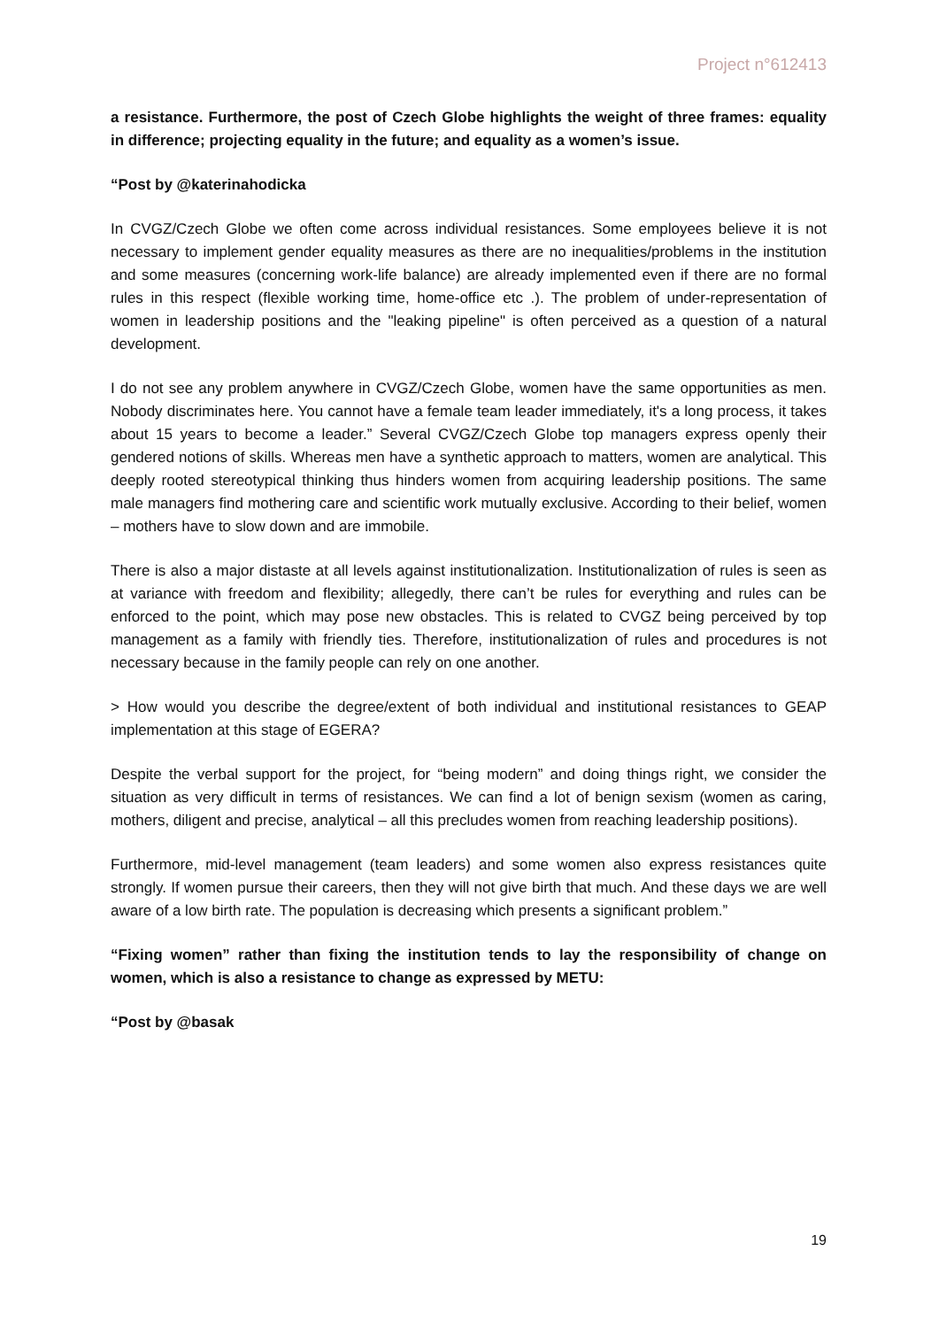Project n°612413
a resistance. Furthermore, the post of Czech Globe highlights the weight of three frames: equality in difference; projecting equality in the future; and equality as a women’s issue.
“Post by @katerinahodicka
In CVGZ/Czech Globe we often come across individual resistances. Some employees believe it is not necessary to implement gender equality measures as there are no inequalities/problems in the institution and some measures (concerning work-life balance) are already implemented even if there are no formal rules in this respect (flexible working time, home-office etc .). The problem of under-representation of women in leadership positions and the "leaking pipeline" is often perceived as a question of a natural development.
I do not see any problem anywhere in CVGZ/Czech Globe, women have the same opportunities as men. Nobody discriminates here. You cannot have a female team leader immediately, it's a long process, it takes about 15 years to become a leader.” Several CVGZ/Czech Globe top managers express openly their gendered notions of skills. Whereas men have a synthetic approach to matters, women are analytical. This deeply rooted stereotypical thinking thus hinders women from acquiring leadership positions. The same male managers find mothering care and scientific work mutually exclusive. According to their belief, women – mothers have to slow down and are immobile.
There is also a major distaste at all levels against institutionalization. Institutionalization of rules is seen as at variance with freedom and flexibility; allegedly, there can’t be rules for everything and rules can be enforced to the point, which may pose new obstacles. This is related to CVGZ being perceived by top management as a family with friendly ties. Therefore, institutionalization of rules and procedures is not necessary because in the family people can rely on one another.
> How would you describe the degree/extent of both individual and institutional resistances to GEAP implementation at this stage of EGERA?
Despite the verbal support for the project, for “being modern” and doing things right, we consider the situation as very difficult in terms of resistances. We can find a lot of benign sexism (women as caring, mothers, diligent and precise, analytical – all this precludes women from reaching leadership positions).
Furthermore, mid-level management (team leaders) and some women also express resistances quite strongly. If women pursue their careers, then they will not give birth that much. And these days we are well aware of a low birth rate. The population is decreasing which presents a significant problem.”
“Fixing women” rather than fixing the institution tends to lay the responsibility of change on women, which is also a resistance to change as expressed by METU:
“Post by @basak
19